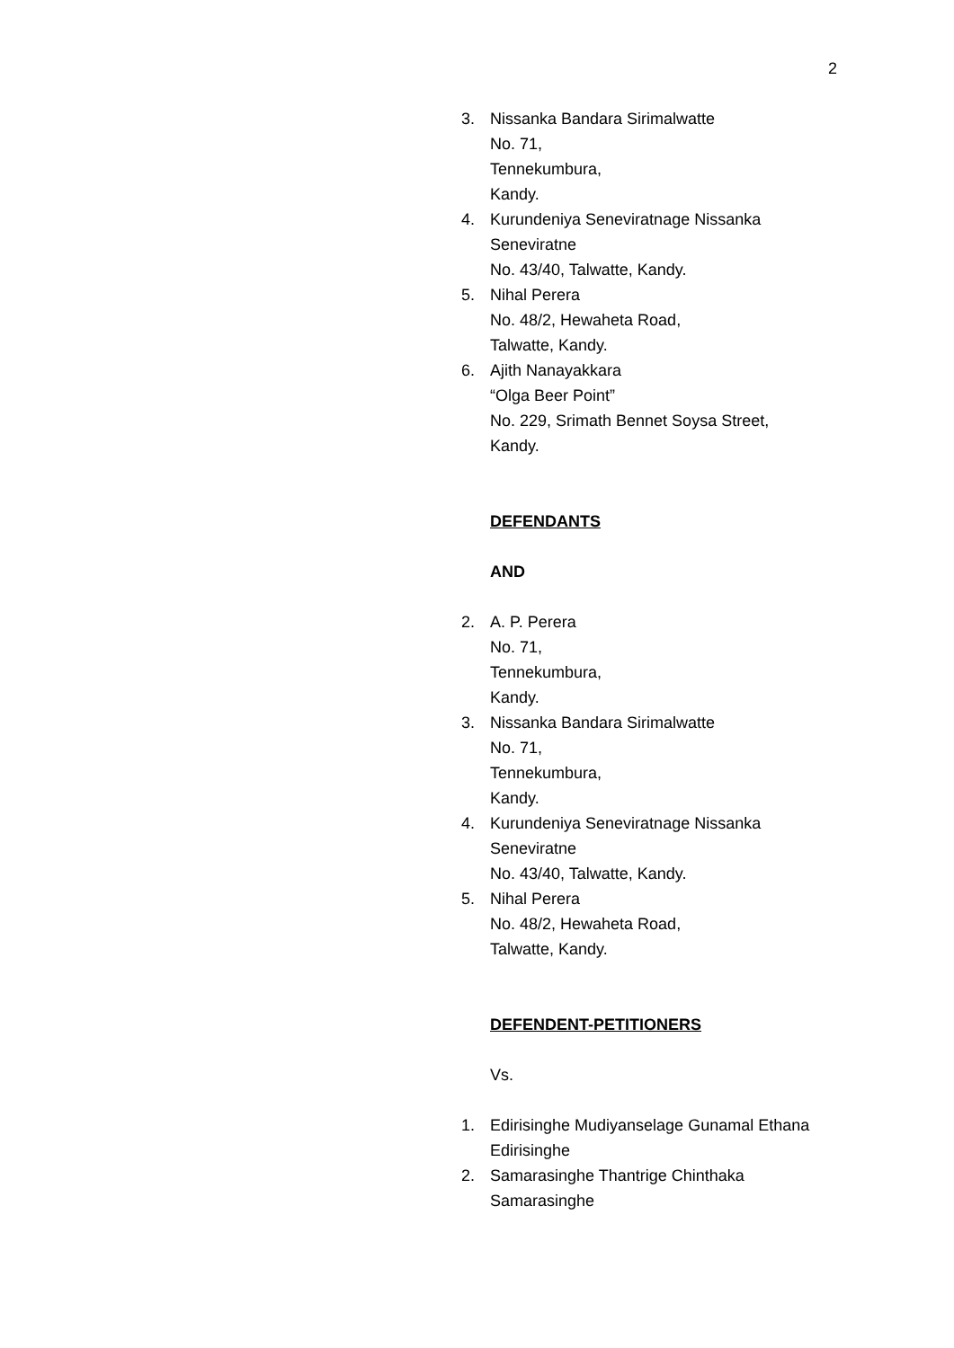2
3. Nissanka Bandara Sirimalwatte
No. 71,
Tennekumbura,
Kandy.
4. Kurundeniya Seneviratnage Nissanka
Seneviratne
No. 43/40, Talwatte, Kandy.
5. Nihal Perera
No. 48/2, Hewaheta Road,
Talwatte, Kandy.
6. Ajith Nanayakkara
“Olga Beer Point”
No. 229, Srimath Bennet Soysa Street,
Kandy.
DEFENDANTS
AND
2. A. P. Perera
No. 71,
Tennekumbura,
Kandy.
3. Nissanka Bandara Sirimalwatte
No. 71,
Tennekumbura,
Kandy.
4. Kurundeniya Seneviratnage Nissanka
Seneviratne
No. 43/40, Talwatte, Kandy.
5. Nihal Perera
No. 48/2, Hewaheta Road,
Talwatte, Kandy.
DEFENDENT-PETITIONERS
Vs.
1. Edirisinghe Mudiyanselage Gunamal Ethana
Edirisinghe
2. Samarasinghe Thantrige Chinthaka
Samarasinghe